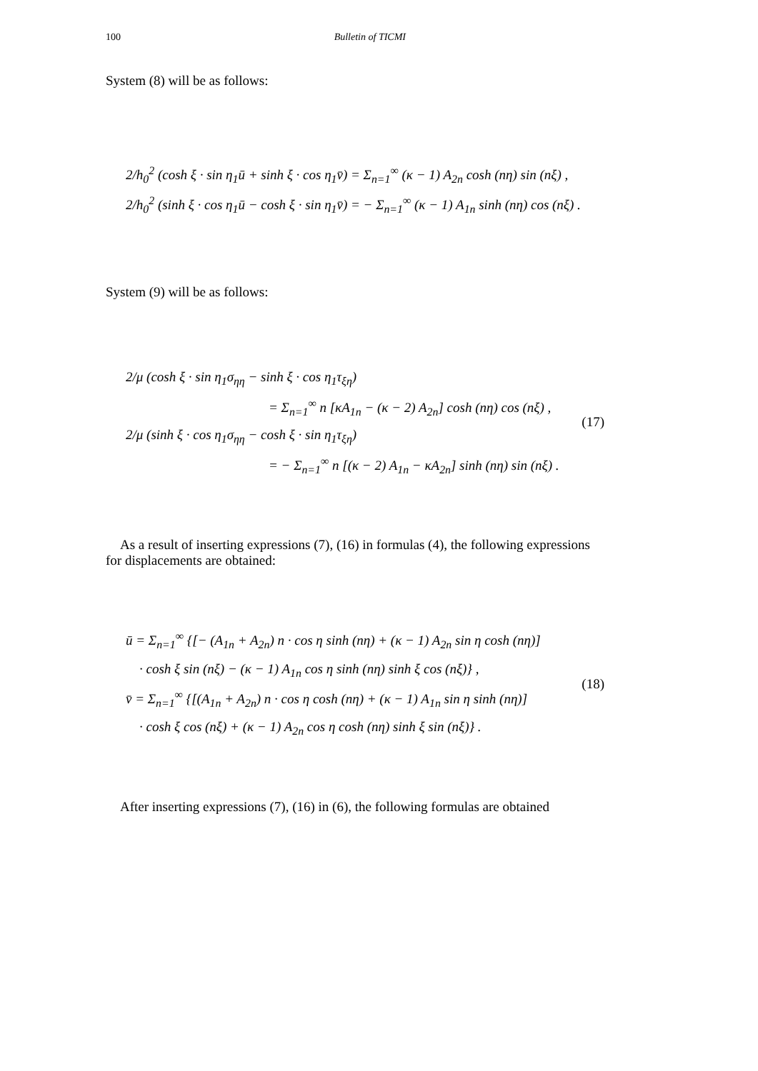100 Bulletin of TICMI
System (8) will be as follows:
2/h<sub>0</sub><sup>2</sup> (cosh ξ · sin η<sub>1</sub>ū + sinh ξ · cos η<sub>1</sub>v̄) = Σ<sub>n=1</sub><sup>∞</sup> (κ − 1) A<sub>2n</sub> cosh (nη) sin (nξ) ,
2/h<sub>0</sub><sup>2</sup> (sinh ξ · cos η<sub>1</sub>ū − cosh ξ · sin η<sub>1</sub>v̄) = − Σ<sub>n=1</sub><sup>∞</sup> (κ − 1) A<sub>1n</sub> sinh (nη) cos (nξ) .
System (9) will be as follows:
2/μ (cosh ξ · sin η<sub>1</sub>σ<sub>ηη</sub> − sinh ξ · cos η<sub>1</sub>τ<sub>ξη</sub>)
= Σ<sub>n=1</sub><sup>∞</sup> n [κA<sub>1n</sub> − (κ − 2) A<sub>2n</sub>] cosh (nη) cos (nξ) ,
2/μ (sinh ξ · cos η<sub>1</sub>σ<sub>ηη</sub> − cosh ξ · sin η<sub>1</sub>τ<sub>ξη</sub>)
= − Σ<sub>n=1</sub><sup>∞</sup> n [(κ − 2) A<sub>1n</sub> − κA<sub>2n</sub>] sinh (nη) sin (nξ) .
(17)
As a result of inserting expressions (7), (16) in formulas (4), the following expressions for displacements are obtained:
ū = Σ<sub>n=1</sub><sup>∞</sup> {[− (A<sub>1n</sub> + A<sub>2n</sub>) n · cos η sinh (nη) + (κ − 1) A<sub>2n</sub> sin η cosh (nη)]
· cosh ξ sin (nξ) − (κ − 1) A<sub>1n</sub> cos η sinh (nη) sinh ξ cos (nξ)} ,
v̄ = Σ<sub>n=1</sub><sup>∞</sup> {[(A<sub>1n</sub> + A<sub>2n</sub>) n · cos η cosh (nη) + (κ − 1) A<sub>1n</sub> sin η sinh (nη)]
· cosh ξ cos (nξ) + (κ − 1) A<sub>2n</sub> cos η cosh (nη) sinh ξ sin (nξ)} .
(18)
After inserting expressions (7), (16) in (6), the following formulas are obtained